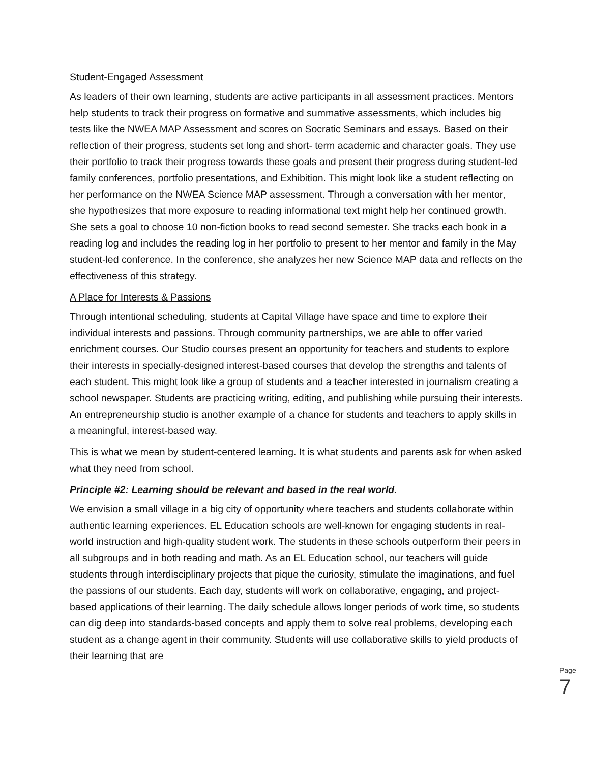Student-Engaged Assessment
As leaders of their own learning, students are active participants in all assessment practices. Mentors help students to track their progress on formative and summative assessments, which includes big tests like the NWEA MAP Assessment and scores on Socratic Seminars and essays. Based on their reflection of their progress, students set long and short- term academic and character goals. They use their portfolio to track their progress towards these goals and present their progress during student-led family conferences, portfolio presentations, and Exhibition. This might look like a student reflecting on her performance on the NWEA Science MAP assessment. Through a conversation with her mentor, she hypothesizes that more exposure to reading informational text might help her continued growth. She sets a goal to choose 10 non-fiction books to read second semester. She tracks each book in a reading log and includes the reading log in her portfolio to present to her mentor and family in the May student-led conference. In the conference, she analyzes her new Science MAP data and reflects on the effectiveness of this strategy.
A Place for Interests & Passions
Through intentional scheduling, students at Capital Village have space and time to explore their individual interests and passions. Through community partnerships, we are able to offer varied enrichment courses. Our Studio courses present an opportunity for teachers and students to explore their interests in specially-designed interest-based courses that develop the strengths and talents of each student. This might look like a group of students and a teacher interested in journalism creating a school newspaper. Students are practicing writing, editing, and publishing while pursuing their interests. An entrepreneurship studio is another example of a chance for students and teachers to apply skills in a meaningful, interest-based way.
This is what we mean by student-centered learning. It is what students and parents ask for when asked what they need from school.
Principle #2: Learning should be relevant and based in the real world.
We envision a small village in a big city of opportunity where teachers and students collaborate within authentic learning experiences. EL Education schools are well-known for engaging students in real-world instruction and high-quality student work. The students in these schools outperform their peers in all subgroups and in both reading and math. As an EL Education school, our teachers will guide students through interdisciplinary projects that pique the curiosity, stimulate the imaginations, and fuel the passions of our students. Each day, students will work on collaborative, engaging, and project-based applications of their learning. The daily schedule allows longer periods of work time, so students can dig deep into standards-based concepts and apply them to solve real problems, developing each student as a change agent in their community. Students will use collaborative skills to yield products of their learning that are
Page 7